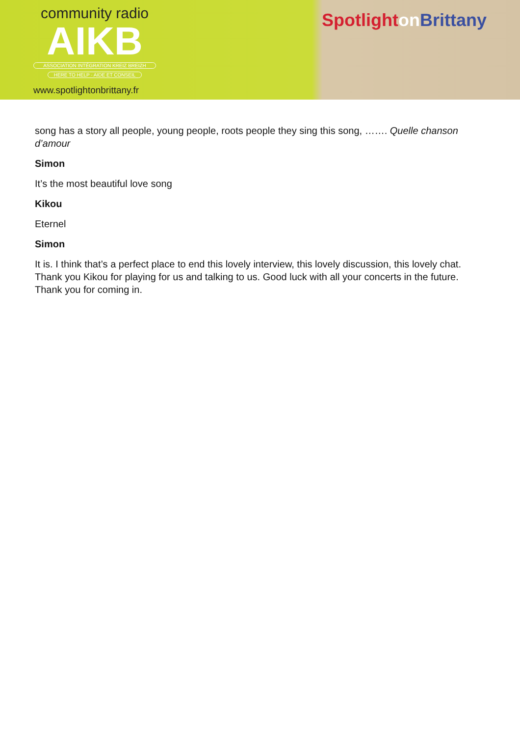community radio
AIKB
ASSOCIATION INTÉGRATION KREIZ BREIZH
HERE TO HELP · AIDE ET CONSEIL
www.spotlightonbrittany.fr
Spotlight on Brittany
song has a story all people, young people, roots people they sing this song, ……. Quelle chanson d’amour
Simon
It’s the most beautiful love song
Kikou
Eternel
Simon
It is. I think that’s a perfect place to end this lovely interview, this lovely discussion, this lovely chat. Thank you Kikou for playing for us and talking to us. Good luck with all your concerts in the future. Thank you for coming in.